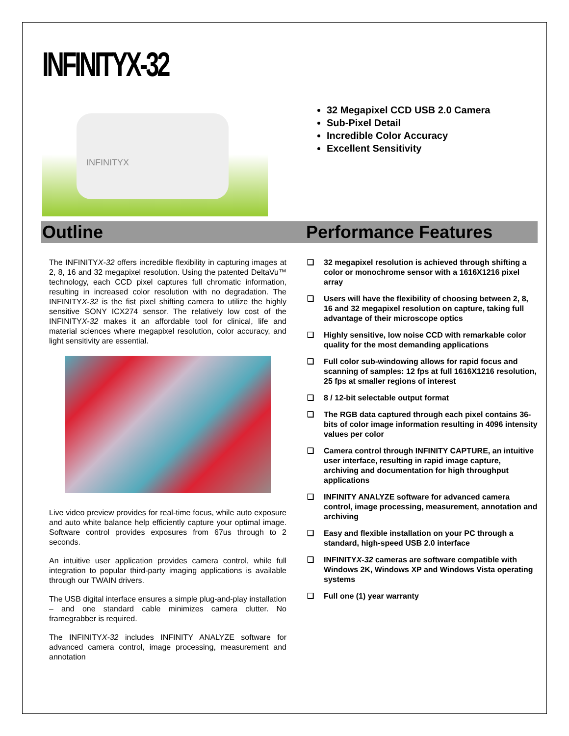INFINITYX-32
INFINITYX
32 Megapixel CCD USB 2.0 Camera
Sub-Pixel Detail
Incredible Color Accuracy
Excellent Sensitivity
Outline
The INFINITYX-32 offers incredible flexibility in capturing images at 2, 8, 16 and 32 megapixel resolution. Using the patented DeltaVu™ technology, each CCD pixel captures full chromatic information, resulting in increased color resolution with no degradation. The INFINITYX-32 is the fist pixel shifting camera to utilize the highly sensitive SONY ICX274 sensor. The relatively low cost of the INFINITYX-32 makes it an affordable tool for clinical, life and material sciences where megapixel resolution, color accuracy, and light sensitivity are essential.
Live video preview provides for real-time focus, while auto exposure and auto white balance help efficiently capture your optimal image. Software control provides exposures from 67us through to 2 seconds.
An intuitive user application provides camera control, while full integration to popular third-party imaging applications is available through our TWAIN drivers.
The USB digital interface ensures a simple plug-and-play installation – and one standard cable minimizes camera clutter. No framegrabber is required.
The INFINITYX-32 includes INFINITY ANALYZE software for advanced camera control, image processing, measurement and annotation
Performance Features
❑ 32 megapixel resolution is achieved through shifting a color or monochrome sensor with a 1616X1216 pixel array
❑ Users will have the flexibility of choosing between 2, 8, 16 and 32 megapixel resolution on capture, taking full advantage of their microscope optics
❑ Highly sensitive, low noise CCD with remarkable color quality for the most demanding applications
❑ Full color sub-windowing allows for rapid focus and scanning of samples: 12 fps at full 1616X1216 resolution, 25 fps at smaller regions of interest
❑ 8 / 12-bit selectable output format
❑ The RGB data captured through each pixel contains 36-bits of color image information resulting in 4096 intensity values per color
❑ Camera control through INFINITY CAPTURE, an intuitive user interface, resulting in rapid image capture, archiving and documentation for high throughput applications
❑ INFINITY ANALYZE software for advanced camera control, image processing, measurement, annotation and archiving
❑ Easy and flexible installation on your PC through a standard, high-speed USB 2.0 interface
❑ INFINITYX-32 cameras are software compatible with Windows 2K, Windows XP and Windows Vista operating systems
❑ Full one (1) year warranty